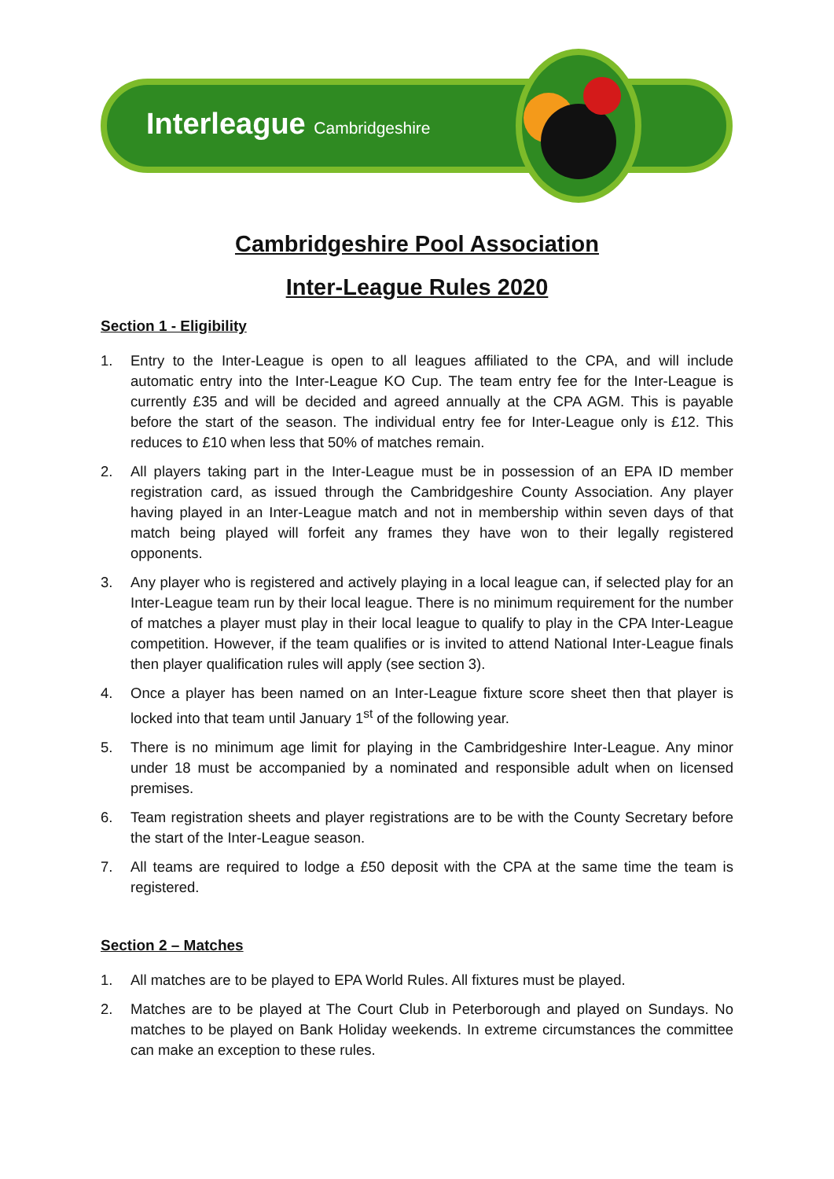Interleague Cambridgeshire
Cambridgeshire Pool Association
Inter-League Rules 2020
Section 1 - Eligibility
1. Entry to the Inter-League is open to all leagues affiliated to the CPA, and will include automatic entry into the Inter-League KO Cup. The team entry fee for the Inter-League is currently £35 and will be decided and agreed annually at the CPA AGM. This is payable before the start of the season. The individual entry fee for Inter-League only is £12. This reduces to £10 when less that 50% of matches remain.
2. All players taking part in the Inter-League must be in possession of an EPA ID member registration card, as issued through the Cambridgeshire County Association. Any player having played in an Inter-League match and not in membership within seven days of that match being played will forfeit any frames they have won to their legally registered opponents.
3. Any player who is registered and actively playing in a local league can, if selected play for an Inter-League team run by their local league. There is no minimum requirement for the number of matches a player must play in their local league to qualify to play in the CPA Inter-League competition. However, if the team qualifies or is invited to attend National Inter-League finals then player qualification rules will apply (see section 3).
4. Once a player has been named on an Inter-League fixture score sheet then that player is locked into that team until January 1<sup>st</sup> of the following year.
5. There is no minimum age limit for playing in the Cambridgeshire Inter-League. Any minor under 18 must be accompanied by a nominated and responsible adult when on licensed premises.
6. Team registration sheets and player registrations are to be with the County Secretary before the start of the Inter-League season.
7. All teams are required to lodge a £50 deposit with the CPA at the same time the team is registered.
Section 2 – Matches
1. All matches are to be played to EPA World Rules. All fixtures must be played.
2. Matches are to be played at The Court Club in Peterborough and played on Sundays. No matches to be played on Bank Holiday weekends. In extreme circumstances the committee can make an exception to these rules.